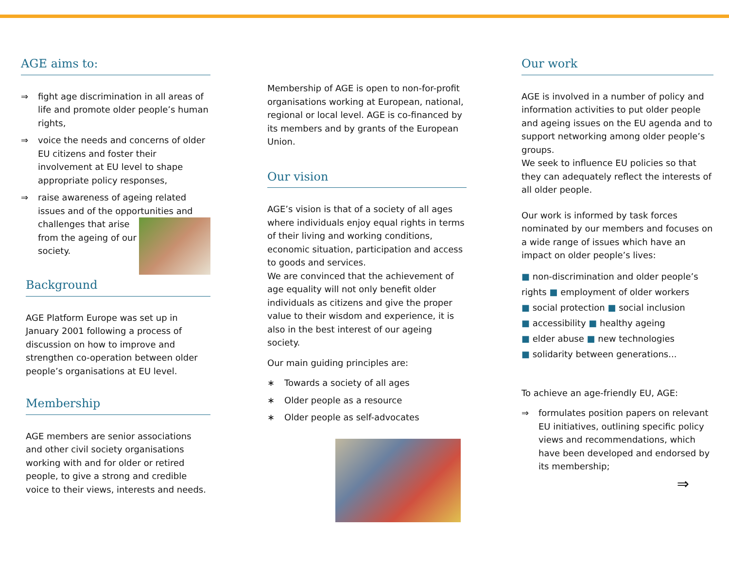AGE aims to:
⇒ fight age discrimination in all areas of life and promote older people’s human rights,
⇒ voice the needs and concerns of older EU citizens and foster their involvement at EU level to shape appropriate policy responses,
⇒ raise awareness of ageing related issues and of the opportunities and challenges that arise from the ageing of our society.
Background
AGE Platform Europe was set up in January 2001 following a process of discussion on how to improve and strengthen co-operation between older people’s organisations at EU level.
Membership
AGE members are senior associations and other civil society organisations working with and for older or retired people, to give a strong and credible voice to their views, interests and needs.
Membership of AGE is open to non-for-profit organisations working at European, national, regional or local level. AGE is co-financed by its members and by grants of the European Union.
Our vision
AGE’s vision is that of a society of all ages where individuals enjoy equal rights in terms of their living and working conditions, economic situation, participation and access to goods and services.
We are convinced that the achievement of age equality will not only benefit older individuals as citizens and give the proper value to their wisdom and experience, it is also in the best interest of our ageing society.
Our main guiding principles are:
∗ Towards a society of all ages
∗ Older people as a resource
∗ Older people as self-advocates
Our work
AGE is involved in a number of policy and information activities to put older people and ageing issues on the EU agenda and to support networking among older people’s groups.
We seek to influence EU policies so that they can adequately reflect the interests of all older people.
Our work is informed by task forces nominated by our members and focuses on a wide range of issues which have an impact on older people’s lives:
■ non-discrimination and older people’s rights ■ employment of older workers
■ social protection ■ social inclusion
■ accessibility ■ healthy ageing
■ elder abuse ■ new technologies
■ solidarity between generations...
To achieve an age-friendly EU, AGE:
⇒ formulates position papers on relevant EU initiatives, outlining specific policy views and recommendations, which have been developed and endorsed by its membership;
⇒